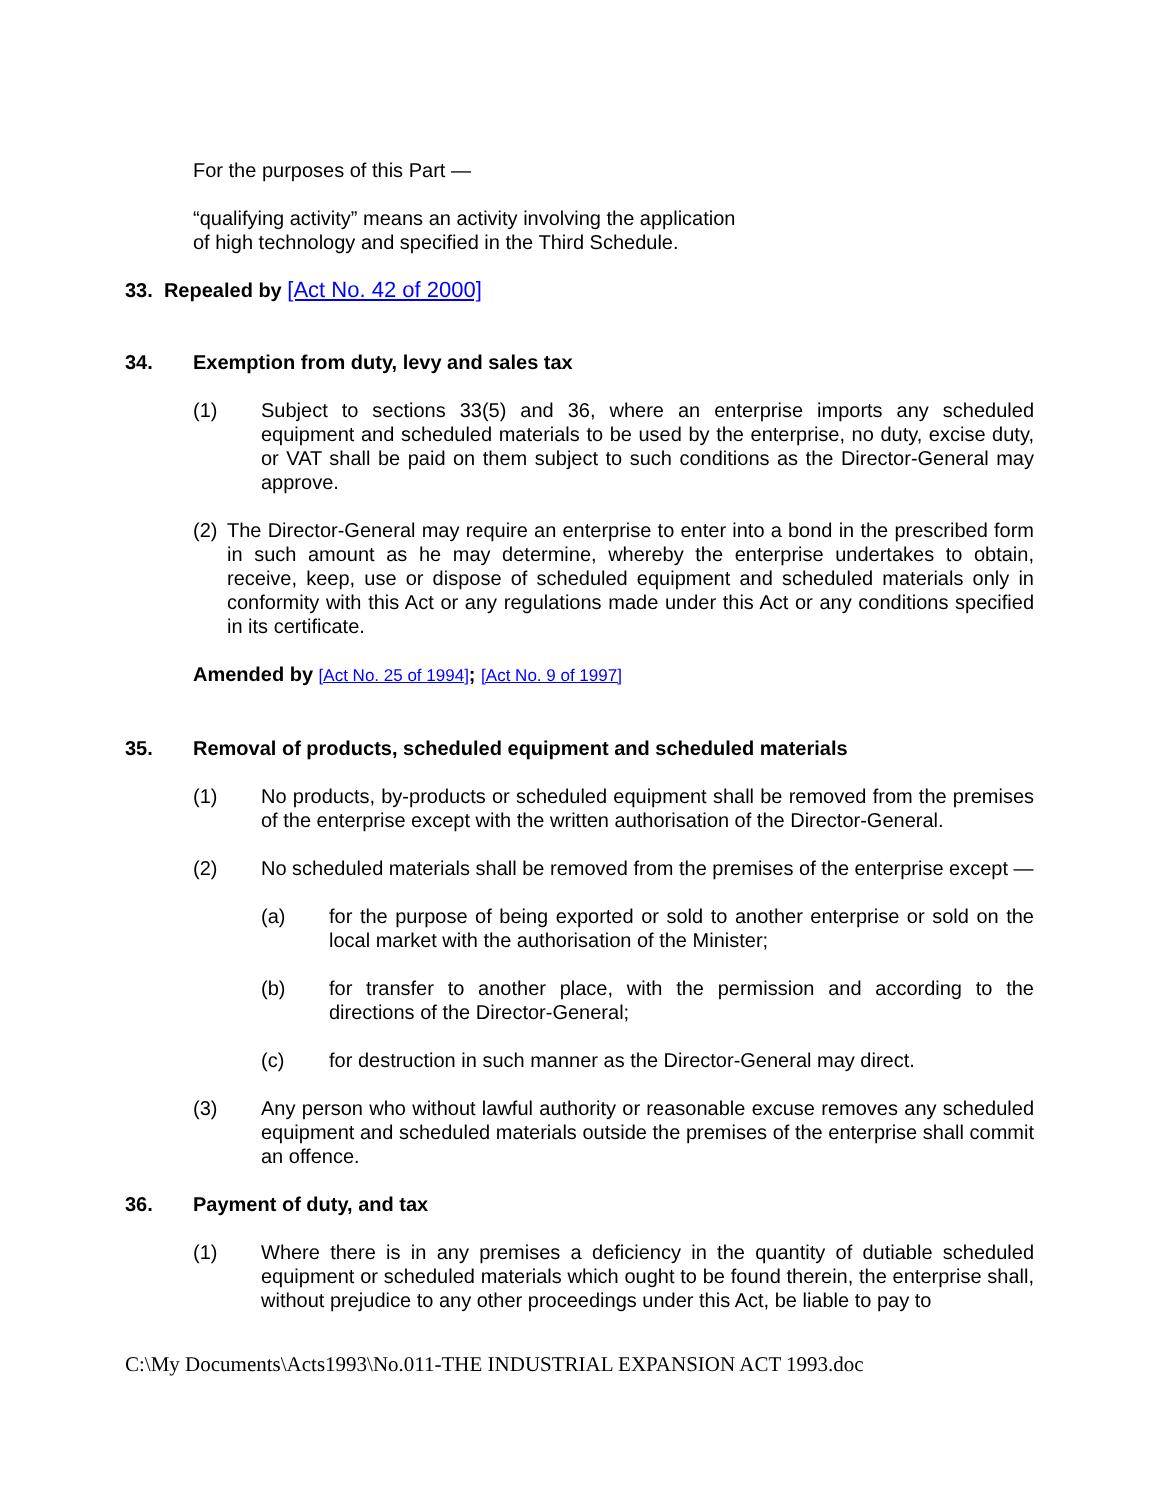For the purposes of this Part —
“qualifying activity” means an activity involving the application
of high technology and specified in the Third Schedule.
33. Repealed by [Act No. 42 of 2000]
34. Exemption from duty, levy and sales tax
(1) Subject to sections 33(5) and 36, where an enterprise imports any scheduled equipment and scheduled materials to be used by the enterprise, no duty, excise duty, or VAT shall be paid on them subject to such conditions as the Director-General may approve.
(2) The Director-General may require an enterprise to enter into a bond in the prescribed form in such amount as he may determine, whereby the enterprise undertakes to obtain, receive, keep, use or dispose of scheduled equipment and scheduled materials only in conformity with this Act or any regulations made under this Act or any conditions specified in its certificate.
Amended by [Act No. 25 of 1994]; [Act No. 9 of 1997]
35. Removal of products, scheduled equipment and scheduled materials
(1) No products, by-products or scheduled equipment shall be removed from the premises of the enterprise except with the written authorisation of the Director-General.
(2) No scheduled materials shall be removed from the premises of the enterprise except —
(a) for the purpose of being exported or sold to another enterprise or sold on the local market with the authorisation of the Minister;
(b) for transfer to another place, with the permission and according to the directions of the Director-General;
(c) for destruction in such manner as the Director-General may direct.
(3) Any person who without lawful authority or reasonable excuse removes any scheduled equipment and scheduled materials outside the premises of the enterprise shall commit an offence.
36. Payment of duty, and tax
(1) Where there is in any premises a deficiency in the quantity of dutiable scheduled equipment or scheduled materials which ought to be found therein, the enterprise shall, without prejudice to any other proceedings under this Act, be liable to pay to
C:\My Documents\Acts1993\No.011-THE INDUSTRIAL EXPANSION ACT 1993.doc